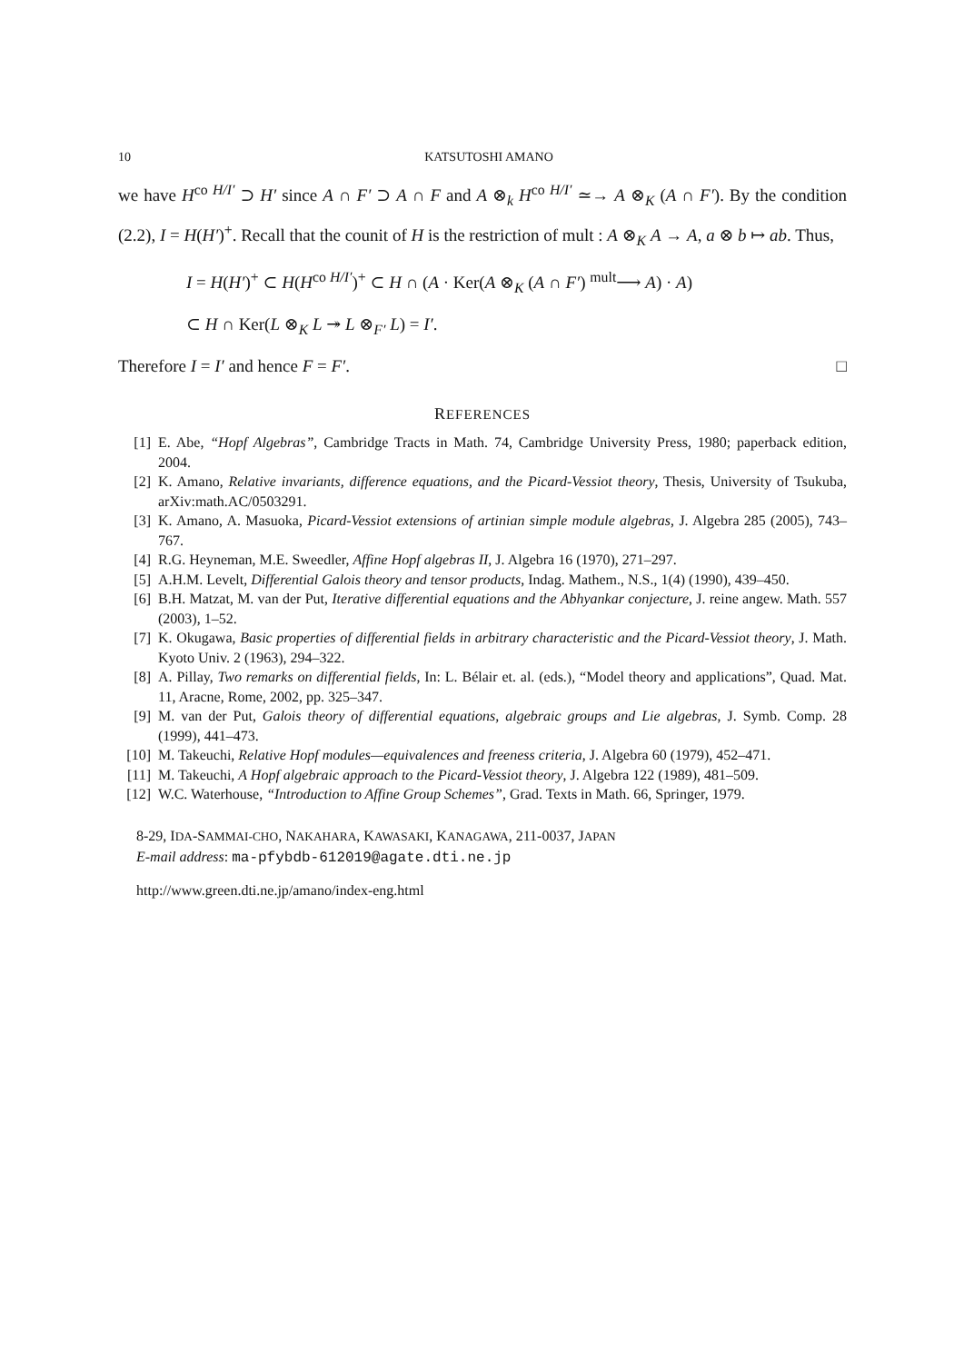10 KATSUTOSHI AMANO
we have H<sup>co H/I′</sup> ⊃ H′ since A ∩ F′ ⊃ A ∩ F and A ⊗<sub>k</sub> H<sup>co H/I′</sup> ≃→ A ⊗<sub>K</sub> (A ∩ F′). By the condition (2.2), I = H(H′)<sup>+</sup>. Recall that the counit of H is the restriction of mult : A ⊗<sub>K</sub> A → A, a ⊗ b ↦ ab. Thus,
I = H(H′)<sup>+</sup> ⊂ H(H<sup>co H/I′</sup>)<sup>+</sup> ⊂ H ∩ (A · Ker(A ⊗<sub>K</sub> (A ∩ F′) <sup>mult</sup>⟶ A) · A)
⊂ H ∩ Ker(L ⊗<sub>K</sub> L ↠ L ⊗<sub>F′</sub> L) = I′.
Therefore I = I′ and hence F = F′. □
REFERENCES
[1] E. Abe, “Hopf Algebras”, Cambridge Tracts in Math. 74, Cambridge University Press, 1980; paperback edition, 2004.
[2] K. Amano, Relative invariants, difference equations, and the Picard-Vessiot theory, Thesis, University of Tsukuba, arXiv:math.AC/0503291.
[3] K. Amano, A. Masuoka, Picard-Vessiot extensions of artinian simple module algebras, J. Algebra 285 (2005), 743–767.
[4] R.G. Heyneman, M.E. Sweedler, Affine Hopf algebras II, J. Algebra 16 (1970), 271–297.
[5] A.H.M. Levelt, Differential Galois theory and tensor products, Indag. Mathem., N.S., 1(4) (1990), 439–450.
[6] B.H. Matzat, M. van der Put, Iterative differential equations and the Abhyankar conjecture, J. reine angew. Math. 557 (2003), 1–52.
[7] K. Okugawa, Basic properties of differential fields in arbitrary characteristic and the Picard-Vessiot theory, J. Math. Kyoto Univ. 2 (1963), 294–322.
[8] A. Pillay, Two remarks on differential fields, In: L. Bélair et. al. (eds.), “Model theory and applications”, Quad. Mat. 11, Aracne, Rome, 2002, pp. 325–347.
[9] M. van der Put, Galois theory of differential equations, algebraic groups and Lie algebras, J. Symb. Comp. 28 (1999), 441–473.
[10] M. Takeuchi, Relative Hopf modules—equivalences and freeness criteria, J. Algebra 60 (1979), 452–471.
[11] M. Takeuchi, A Hopf algebraic approach to the Picard-Vessiot theory, J. Algebra 122 (1989), 481–509.
[12] W.C. Waterhouse, “Introduction to Affine Group Schemes”, Grad. Texts in Math. 66, Springer, 1979.
8-29, IDA-SAMMAI-CHO, NAKAHARA, KAWASAKI, KANAGAWA, 211-0037, JAPAN
E-mail address: ma-pfybdb-612019@agate.dti.ne.jp
http://www.green.dti.ne.jp/amano/index-eng.html